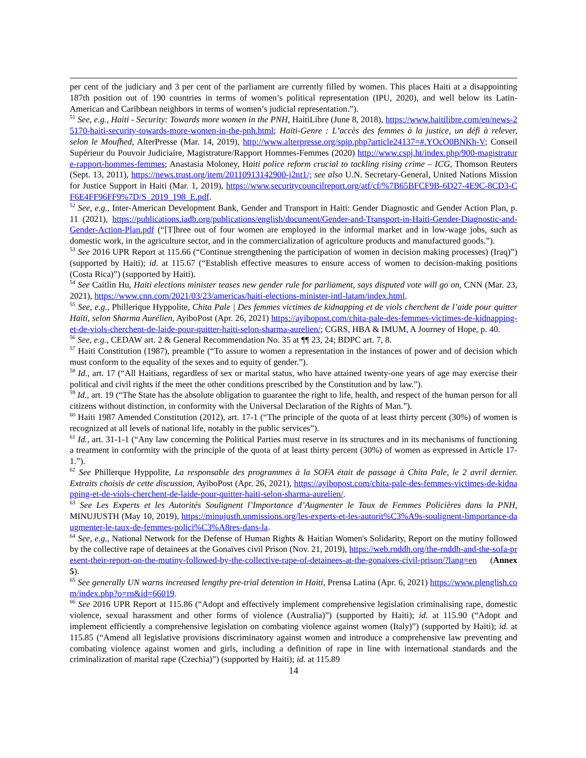per cent of the judiciary and 3 per cent of the parliament are currently filled by women. This places Haiti at a disappointing 187th position out of 190 countries in terms of women’s political representation (IPU, 2020), and well below its Latin-American and Caribbean neighbors in terms of women’s judicial representation.”).
<sup>51</sup> See, e.g., Haiti - Security: Towards more women in the PNH, HaitiLibre (June 8, 2018), https://www.haitilibre.com/en/news-25170-haiti-security-towards-more-women-in-the-pnh.html; Haïti-Genre : L’accès des femmes à la justice, un défi à relever, selon le Moufhed, AlterPresse (Mar. 14, 2019), http://www.alterpresse.org/spip.php?article24137=#.YOcO0BNKh-V; Conseil Supérieur du Pouvoir Judiciaire, Magistrature/Rapport Hommes-Femmes (2020) http://www.cspj.ht/index.php/900-magistrature-rapport-hommes-femmes; Anastasia Moloney, Haiti police reform crucial to tackling rising crime – ICG, Thomson Reuters (Sept. 13, 2011), https://news.trust.org/item/20110913142900-j2nt1/; see also U.N. Secretary-General, United Nations Mission for Justice Support in Haiti (Mar. 1, 2019), https://www.securitycouncilreport.org/atf/cf/%7B65BFCF9B-6D27-4E9C-8CD3-CF6E4FF96FF9%7D/S_2019_198_E.pdf.
<sup>52</sup> See, e.g., Inter-American Development Bank, Gender and Transport in Haiti: Gender Diagnostic and Gender Action Plan, p. 11 (2021), https://publications.iadb.org/publications/english/document/Gender-and-Transport-in-Haiti-Gender-Diagnostic-and-Gender-Action-Plan.pdf (“[T]hree out of four women are employed in the informal market and in low-wage jobs, such as domestic work, in the agriculture sector, and in the commercialization of agriculture products and manufactured goods.”).
<sup>53</sup> See 2016 UPR Report at 115.66 (“Continue strengthening the participation of women in decision making processes) (Iraq)”) (supported by Haiti); id. at 115.67 (“Establish effective measures to ensure access of women to decision-making positions (Costa Rica)”) (supported by Haiti).
<sup>54</sup> See Caitlin Hu, Haiti elections minister teases new gender rule for parliament, says disputed vote will go on, CNN (Mar. 23, 2021), https://www.cnn.com/2021/03/23/americas/haiti-elections-minister-intl-latam/index.html.
<sup>55</sup> See, e.g., Phillerique Hyppolite, Chita Pale | Des femmes victimes de kidnapping et de viols cherchent de l’aide pour quitter Haïti, selon Sharma Aurélien, AyiboPost (Apr. 26, 2021) https://ayibopost.com/chita-pale-des-femmes-victimes-de-kidnapping-et-de-viols-cherchent-de-laide-pour-quitter-haiti-selon-sharma-aurelien/; CGRS, HBA & IMUM, A Journey of Hope, p. 40.
<sup>56</sup> See, e.g., CEDAW art. 2 & General Recommendation No. 35 at ¶¶ 23, 24; BDPC art. 7, 8.
<sup>57</sup> Haiti Constitution (1987), preamble (“To assure to women a representation in the instances of power and of decision which must conform to the equality of the sexes and to equity of gender.”).
<sup>58</sup> Id., art. 17 (“All Haitians, regardless of sex or marital status, who have attained twenty-one years of age may exercise their political and civil rights if the meet the other conditions prescribed by the Constitution and by law.”).
<sup>59</sup> Id., art. 19 (“The State has the absolute obligation to guarantee the right to life, health, and respect of the human person for all citizens without distinction, in conformity with the Universal Declaration of the Rights of Man.”).
<sup>60</sup> Haiti 1987 Amended Constitution (2012), art. 17-1 (“The principle of the quota of at least thirty percent (30%) of women is recognized at all levels of national life, notably in the public services”).
<sup>61</sup> Id., art. 31-1-1 (“Any law concerning the Political Parties must reserve in its structures and in its mechanisms of functioning a treatment in conformity with the principle of the quota of at least thirty percent (30%) of women as expressed in Article 17-1.”).
<sup>62</sup> See Phillerque Hyppolite, La responsable des programmes à la SOFA était de passage à Chita Pale, le 2 avril dernier. Extraits choisis de cette discussion, AyiboPost (Apr. 26, 2021), https://ayibopost.com/chita-pale-des-femmes-victimes-de-kidnapping-et-de-viols-cherchent-de-laide-pour-quitter-haiti-selon-sharma-aurelien/.
<sup>63</sup> See Les Experts et les Autorités Soulignent l’Importance d’Augmenter le Taux de Femmes Policières dans la PNH, MINUJUSTH (May 10, 2019), https://minujusth.unmissions.org/les-experts-et-les-autorit%C3%A9s-soulignent-limportance-daugmenter-le-taux-de-femmes-polici%C3%A8res-dans-la.
<sup>64</sup> See, e.g., National Network for the Defense of Human Rights & Haitian Women's Solidarity, Report on the mutiny followed by the collective rape of detainees at the Gonaïves civil Prison (Nov. 21, 2019), https://web.rnddh.org/the-rnddh-and-the-sofa-present-their-report-on-the-mutiny-followed-by-the-collective-rape-of-detainees-at-the-gonaives-civil-prison/?lang=en (Annex 5).
<sup>65</sup> See generally UN warns increased lengthy pre-trial detention in Haiti, Prensa Latina (Apr. 6, 2021) https://www.plenglish.com/index.php?o=rn&id=66019.
<sup>66</sup> See 2016 UPR Report at 115.86 (“Adopt and effectively implement comprehensive legislation criminalising rape, domestic violence, sexual harassment and other forms of violence (Australia)”) (supported by Haiti); id. at 115.90 (“Adopt and implement efficiently a comprehensive legislation on combating violence against women (Italy)”) (supported by Haiti); id. at 115.85 (“Amend all legislative provisions discriminatory against women and introduce a comprehensive law preventing and combating violence against women and girls, including a definition of rape in line with international standards and the criminalization of marital rape (Czechia)”) (supported by Haiti); id. at 115.89
14